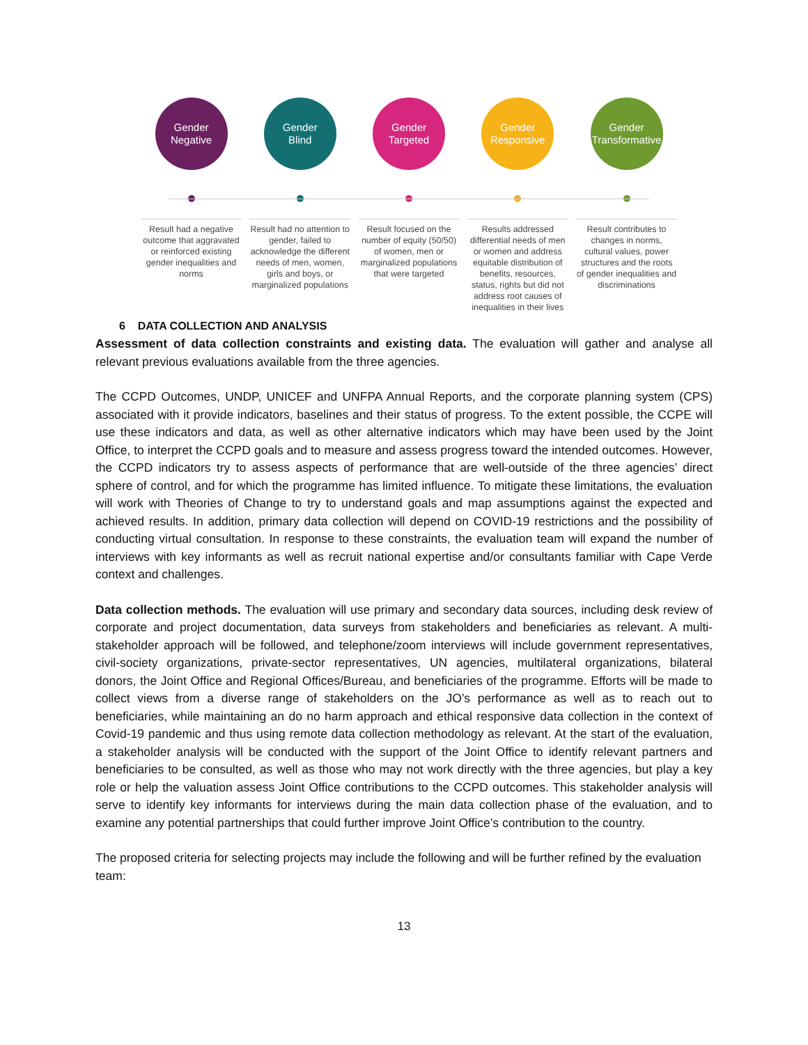Gender
Negative
Result had a negative outcome that aggravated or reinforced existing gender inequalities and norms
Gender
Blind
Result had no attention to gender, failed to acknowledge the different needs of men, women, girls and boys, or marginalized populations
Gender
Targeted
Result focused on the number of equity (50/50) of women, men or marginalized populations that were targeted
Gender
Responsive
Results addressed differential needs of men or women and address equitable distribution of benefits, resources, status, rights but did not address root causes of inequalities in their lives
Gender
Transformative
Result contributes to changes in norms, cultural values, power structures and the roots of gender inequalities and discriminations
6 DATA COLLECTION AND ANALYSIS
Assessment of data collection constraints and existing data. The evaluation will gather and analyse all relevant previous evaluations available from the three agencies.
The CCPD Outcomes, UNDP, UNICEF and UNFPA Annual Reports, and the corporate planning system (CPS) associated with it provide indicators, baselines and their status of progress. To the extent possible, the CCPE will use these indicators and data, as well as other alternative indicators which may have been used by the Joint Office, to interpret the CCPD goals and to measure and assess progress toward the intended outcomes. However, the CCPD indicators try to assess aspects of performance that are well-outside of the three agencies’ direct sphere of control, and for which the programme has limited influence. To mitigate these limitations, the evaluation will work with Theories of Change to try to understand goals and map assumptions against the expected and achieved results. In addition, primary data collection will depend on COVID-19 restrictions and the possibility of conducting virtual consultation. In response to these constraints, the evaluation team will expand the number of interviews with key informants as well as recruit national expertise and/or consultants familiar with Cape Verde context and challenges.
Data collection methods. The evaluation will use primary and secondary data sources, including desk review of corporate and project documentation, data surveys from stakeholders and beneficiaries as relevant. A multi-stakeholder approach will be followed, and telephone/zoom interviews will include government representatives, civil-society organizations, private-sector representatives, UN agencies, multilateral organizations, bilateral donors, the Joint Office and Regional Offices/Bureau, and beneficiaries of the programme. Efforts will be made to collect views from a diverse range of stakeholders on the JO’s performance as well as to reach out to beneficiaries, while maintaining an do no harm approach and ethical responsive data collection in the context of Covid-19 pandemic and thus using remote data collection methodology as relevant. At the start of the evaluation, a stakeholder analysis will be conducted with the support of the Joint Office to identify relevant partners and beneficiaries to be consulted, as well as those who may not work directly with the three agencies, but play a key role or help the valuation assess Joint Office contributions to the CCPD outcomes. This stakeholder analysis will serve to identify key informants for interviews during the main data collection phase of the evaluation, and to examine any potential partnerships that could further improve Joint Office’s contribution to the country.
The proposed criteria for selecting projects may include the following and will be further refined by the evaluation team:
13